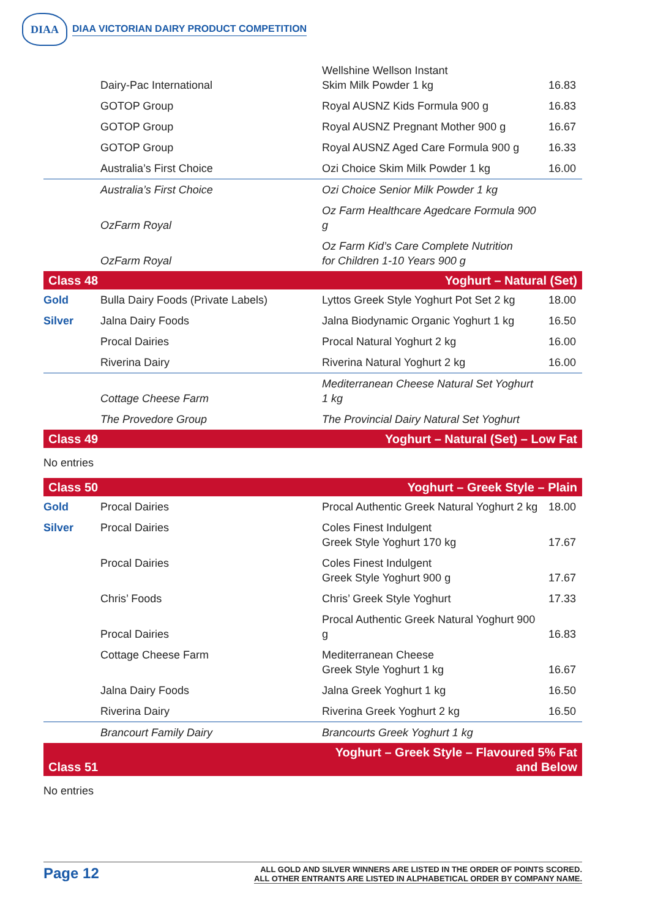DIAA
DIAA VICTORIAN DAIRY PRODUCT COMPETITION
| | Dairy-Pac International | Wellshine Wellson Instant Skim Milk Powder 1 kg | 16.83 |
| | GOTOP Group | Royal AUSNZ Kids Formula 900 g | 16.83 |
| | GOTOP Group | Royal AUSNZ Pregnant Mother 900 g | 16.67 |
| | GOTOP Group | Royal AUSNZ Aged Care Formula 900 g | 16.33 |
| | Australia’s First Choice | Ozi Choice Skim Milk Powder 1 kg | 16.00 |
| | Australia’s First Choice | Ozi Choice Senior Milk Powder 1 kg | |
| | OzFarm Royal | Oz Farm Healthcare Agedcare Formula 900 g | |
| | OzFarm Royal | Oz Farm Kid’s Care Complete Nutrition for Children 1-10 Years 900 g | |
| Class 48 | | Yoghurt – Natural (Set) | |
| Gold | Bulla Dairy Foods (Private Labels) | Lyttos Greek Style Yoghurt Pot Set 2 kg | 18.00 |
| Silver | Jalna Dairy Foods | Jalna Biodynamic Organic Yoghurt 1 kg | 16.50 |
| | Procal Dairies | Procal Natural Yoghurt 2 kg | 16.00 |
| | Riverina Dairy | Riverina Natural Yoghurt 2 kg | 16.00 |
| | Cottage Cheese Farm | Mediterranean Cheese Natural Set Yoghurt 1 kg | |
| | The Provedore Group | The Provincial Dairy Natural Set Yoghurt | |
| Class 49 | | Yoghurt – Natural (Set) – Low Fat | |
No entries
| Class 50 | | Yoghurt – Greek Style – Plain | |
| Gold | Procal Dairies | Procal Authentic Greek Natural Yoghurt 2 kg | 18.00 |
| Silver | Procal Dairies | Coles Finest Indulgent Greek Style Yoghurt 170 kg | 17.67 |
| | Procal Dairies | Coles Finest Indulgent Greek Style Yoghurt 900 g | 17.67 |
| | Chris’ Foods | Chris’ Greek Style Yoghurt | 17.33 |
| | Procal Dairies | Procal Authentic Greek Natural Yoghurt 900 g | 16.83 |
| | Cottage Cheese Farm | Mediterranean Cheese Greek Style Yoghurt 1 kg | 16.67 |
| | Jalna Dairy Foods | Jalna Greek Yoghurt 1 kg | 16.50 |
| | Riverina Dairy | Riverina Greek Yoghurt 2 kg | 16.50 |
| | Brancourt Family Dairy | Brancourts Greek Yoghurt 1 kg | |
| Class 51 | | Yoghurt – Greek Style – Flavoured 5% Fat and Below | |
No entries
Page 12
ALL GOLD AND SILVER WINNERS ARE LISTED IN THE ORDER OF POINTS SCORED.
ALL OTHER ENTRANTS ARE LISTED IN ALPHABETICAL ORDER BY COMPANY NAME.